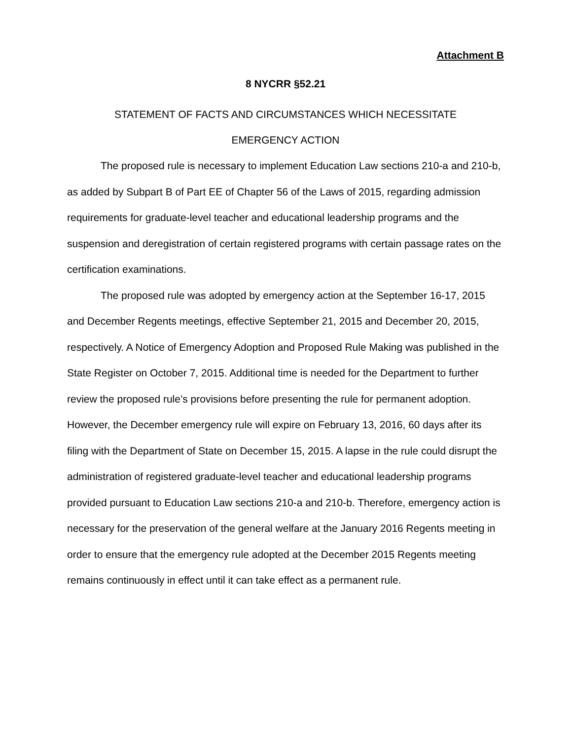Attachment B
8 NYCRR §52.21
STATEMENT OF FACTS AND CIRCUMSTANCES WHICH NECESSITATE
EMERGENCY ACTION
The proposed rule is necessary to implement Education Law sections 210-a and 210-b, as added by Subpart B of Part EE of Chapter 56 of the Laws of 2015, regarding admission requirements for graduate-level teacher and educational leadership programs and the suspension and deregistration of certain registered programs with certain passage rates on the certification examinations.
The proposed rule was adopted by emergency action at the September 16-17, 2015 and December Regents meetings, effective September 21, 2015 and December 20, 2015, respectively. A Notice of Emergency Adoption and Proposed Rule Making was published in the State Register on October 7, 2015. Additional time is needed for the Department to further review the proposed rule’s provisions before presenting the rule for permanent adoption. However, the December emergency rule will expire on February 13, 2016, 60 days after its filing with the Department of State on December 15, 2015. A lapse in the rule could disrupt the administration of registered graduate-level teacher and educational leadership programs provided pursuant to Education Law sections 210-a and 210-b. Therefore, emergency action is necessary for the preservation of the general welfare at the January 2016 Regents meeting in order to ensure that the emergency rule adopted at the December 2015 Regents meeting remains continuously in effect until it can take effect as a permanent rule.